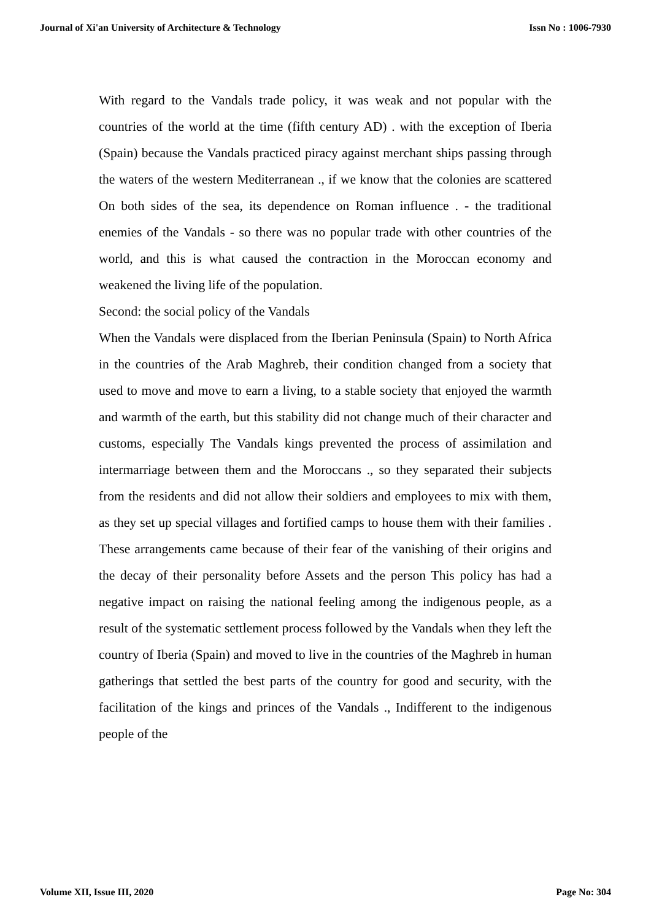Journal of Xi'an University of Architecture & Technology Issn No : 1006-7930
With regard to the Vandals trade policy, it was weak and not popular with the countries of the world at the time (fifth century AD) . with the exception of Iberia (Spain) because the Vandals practiced piracy against merchant ships passing through the waters of the western Mediterranean ., if we know that the colonies are scattered On both sides of the sea, its dependence on Roman influence . - the traditional enemies of the Vandals - so there was no popular trade with other countries of the world, and this is what caused the contraction in the Moroccan economy and weakened the living life of the population.
Second: the social policy of the Vandals
When the Vandals were displaced from the Iberian Peninsula (Spain) to North Africa in the countries of the Arab Maghreb, their condition changed from a society that used to move and move to earn a living, to a stable society that enjoyed the warmth and warmth of the earth, but this stability did not change much of their character and customs, especially The Vandals kings prevented the process of assimilation and intermarriage between them and the Moroccans ., so they separated their subjects from the residents and did not allow their soldiers and employees to mix with them, as they set up special villages and fortified camps to house them with their families . These arrangements came because of their fear of the vanishing of their origins and the decay of their personality before Assets and the person This policy has had a negative impact on raising the national feeling among the indigenous people, as a result of the systematic settlement process followed by the Vandals when they left the country of Iberia (Spain) and moved to live in the countries of the Maghreb in human gatherings that settled the best parts of the country for good and security, with the facilitation of the kings and princes of the Vandals ., Indifferent to the indigenous people of the
Volume XII, Issue III, 2020 Page No: 304